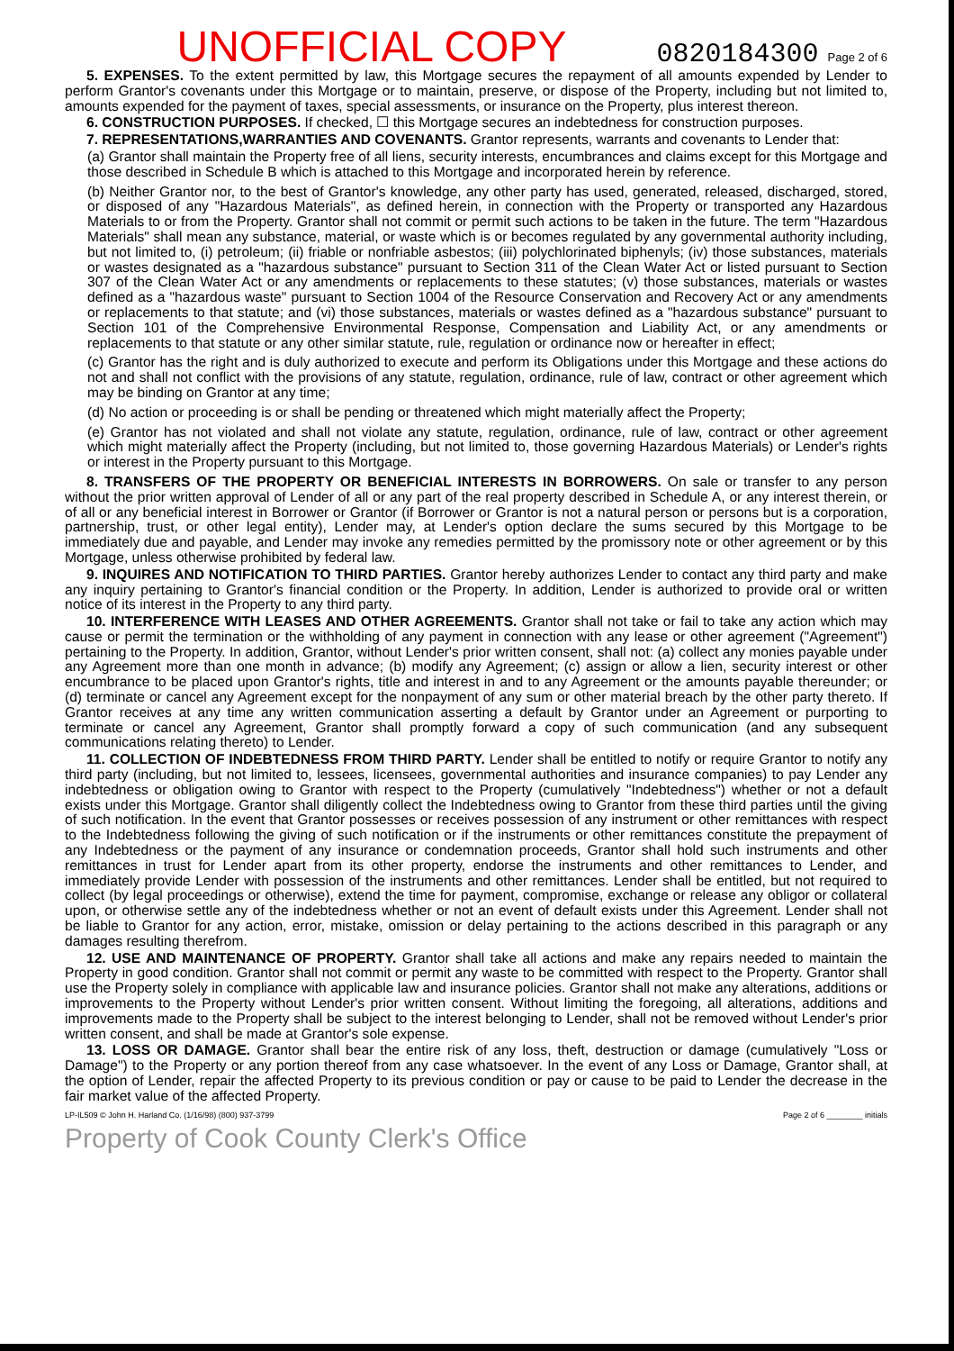UNOFFICIAL COPY 0820184300 Page 2 of 6
5. EXPENSES. To the extent permitted by law, this Mortgage secures the repayment of all amounts expended by Lender to perform Grantor's covenants under this Mortgage or to maintain, preserve, or dispose of the Property, including but not limited to, amounts expended for the payment of taxes, special assessments, or insurance on the Property, plus interest thereon.
6. CONSTRUCTION PURPOSES. If checked, ☐ this Mortgage secures an indebtedness for construction purposes.
7. REPRESENTATIONS,WARRANTIES AND COVENANTS. Grantor represents, warrants and covenants to Lender that:
(a) Grantor shall maintain the Property free of all liens, security interests, encumbrances and claims except for this Mortgage and those described in Schedule B which is attached to this Mortgage and incorporated herein by reference.
(b) Neither Grantor nor, to the best of Grantor's knowledge, any other party has used, generated, released, discharged, stored, or disposed of any "Hazardous Materials", as defined herein, in connection with the Property or transported any Hazardous Materials to or from the Property. Grantor shall not commit or permit such actions to be taken in the future. The term "Hazardous Materials" shall mean any substance, material, or waste which is or becomes regulated by any governmental authority including, but not limited to, (i) petroleum; (ii) friable or nonfriable asbestos; (iii) polychlorinated biphenyls; (iv) those substances, materials or wastes designated as a "hazardous substance" pursuant to Section 311 of the Clean Water Act or listed pursuant to Section 307 of the Clean Water Act or any amendments or replacements to these statutes; (v) those substances, materials or wastes defined as a "hazardous waste" pursuant to Section 1004 of the Resource Conservation and Recovery Act or any amendments or replacements to that statute; and (vi) those substances, materials or wastes defined as a "hazardous substance" pursuant to Section 101 of the Comprehensive Environmental Response, Compensation and Liability Act, or any amendments or replacements to that statute or any other similar statute, rule, regulation or ordinance now or hereafter in effect;
(c) Grantor has the right and is duly authorized to execute and perform its Obligations under this Mortgage and these actions do not and shall not conflict with the provisions of any statute, regulation, ordinance, rule of law, contract or other agreement which may be binding on Grantor at any time;
(d) No action or proceeding is or shall be pending or threatened which might materially affect the Property;
(e) Grantor has not violated and shall not violate any statute, regulation, ordinance, rule of law, contract or other agreement which might materially affect the Property (including, but not limited to, those governing Hazardous Materials) or Lender's rights or interest in the Property pursuant to this Mortgage.
8. TRANSFERS OF THE PROPERTY OR BENEFICIAL INTERESTS IN BORROWERS. On sale or transfer to any person without the prior written approval of Lender of all or any part of the real property described in Schedule A, or any interest therein, or of all or any beneficial interest in Borrower or Grantor (if Borrower or Grantor is not a natural person or persons but is a corporation, partnership, trust, or other legal entity), Lender may, at Lender's option declare the sums secured by this Mortgage to be immediately due and payable, and Lender may invoke any remedies permitted by the promissory note or other agreement or by this Mortgage, unless otherwise prohibited by federal law.
9. INQUIRES AND NOTIFICATION TO THIRD PARTIES. Grantor hereby authorizes Lender to contact any third party and make any inquiry pertaining to Grantor's financial condition or the Property. In addition, Lender is authorized to provide oral or written notice of its interest in the Property to any third party.
10. INTERFERENCE WITH LEASES AND OTHER AGREEMENTS. Grantor shall not take or fail to take any action which may cause or permit the termination or the withholding of any payment in connection with any lease or other agreement ("Agreement") pertaining to the Property. In addition, Grantor, without Lender's prior written consent, shall not: (a) collect any monies payable under any Agreement more than one month in advance; (b) modify any Agreement; (c) assign or allow a lien, security interest or other encumbrance to be placed upon Grantor's rights, title and interest in and to any Agreement or the amounts payable thereunder; or (d) terminate or cancel any Agreement except for the nonpayment of any sum or other material breach by the other party thereto. If Grantor receives at any time any written communication asserting a default by Grantor under an Agreement or purporting to terminate or cancel any Agreement, Grantor shall promptly forward a copy of such communication (and any subsequent communications relating thereto) to Lender.
11. COLLECTION OF INDEBTEDNESS FROM THIRD PARTY. Lender shall be entitled to notify or require Grantor to notify any third party (including, but not limited to, lessees, licensees, governmental authorities and insurance companies) to pay Lender any indebtedness or obligation owing to Grantor with respect to the Property (cumulatively "Indebtedness") whether or not a default exists under this Mortgage. Grantor shall diligently collect the Indebtedness owing to Grantor from these third parties until the giving of such notification. In the event that Grantor possesses or receives possession of any instrument or other remittances with respect to the Indebtedness following the giving of such notification or if the instruments or other remittances constitute the prepayment of any Indebtedness or the payment of any insurance or condemnation proceeds, Grantor shall hold such instruments and other remittances in trust for Lender apart from its other property, endorse the instruments and other remittances to Lender, and immediately provide Lender with possession of the instruments and other remittances. Lender shall be entitled, but not required to collect (by legal proceedings or otherwise), extend the time for payment, compromise, exchange or release any obligor or collateral upon, or otherwise settle any of the indebtedness whether or not an event of default exists under this Agreement. Lender shall not be liable to Grantor for any action, error, mistake, omission or delay pertaining to the actions described in this paragraph or any damages resulting therefrom.
12. USE AND MAINTENANCE OF PROPERTY. Grantor shall take all actions and make any repairs needed to maintain the Property in good condition. Grantor shall not commit or permit any waste to be committed with respect to the Property. Grantor shall use the Property solely in compliance with applicable law and insurance policies. Grantor shall not make any alterations, additions or improvements to the Property without Lender's prior written consent. Without limiting the foregoing, all alterations, additions and improvements made to the Property shall be subject to the interest belonging to Lender, shall not be removed without Lender's prior written consent, and shall be made at Grantor's sole expense.
13. LOSS OR DAMAGE. Grantor shall bear the entire risk of any loss, theft, destruction or damage (cumulatively "Loss or Damage") to the Property or any portion thereof from any case whatsoever. In the event of any Loss or Damage, Grantor shall, at the option of Lender, repair the affected Property to its previous condition or pay or cause to be paid to Lender the decrease in the fair market value of the affected Property.
LP-IL509 © John H. Harland Co. (1/16/98) (800) 937-3799 Page 2 of 6 ________ initials
Property of Cook County Clerk's Office